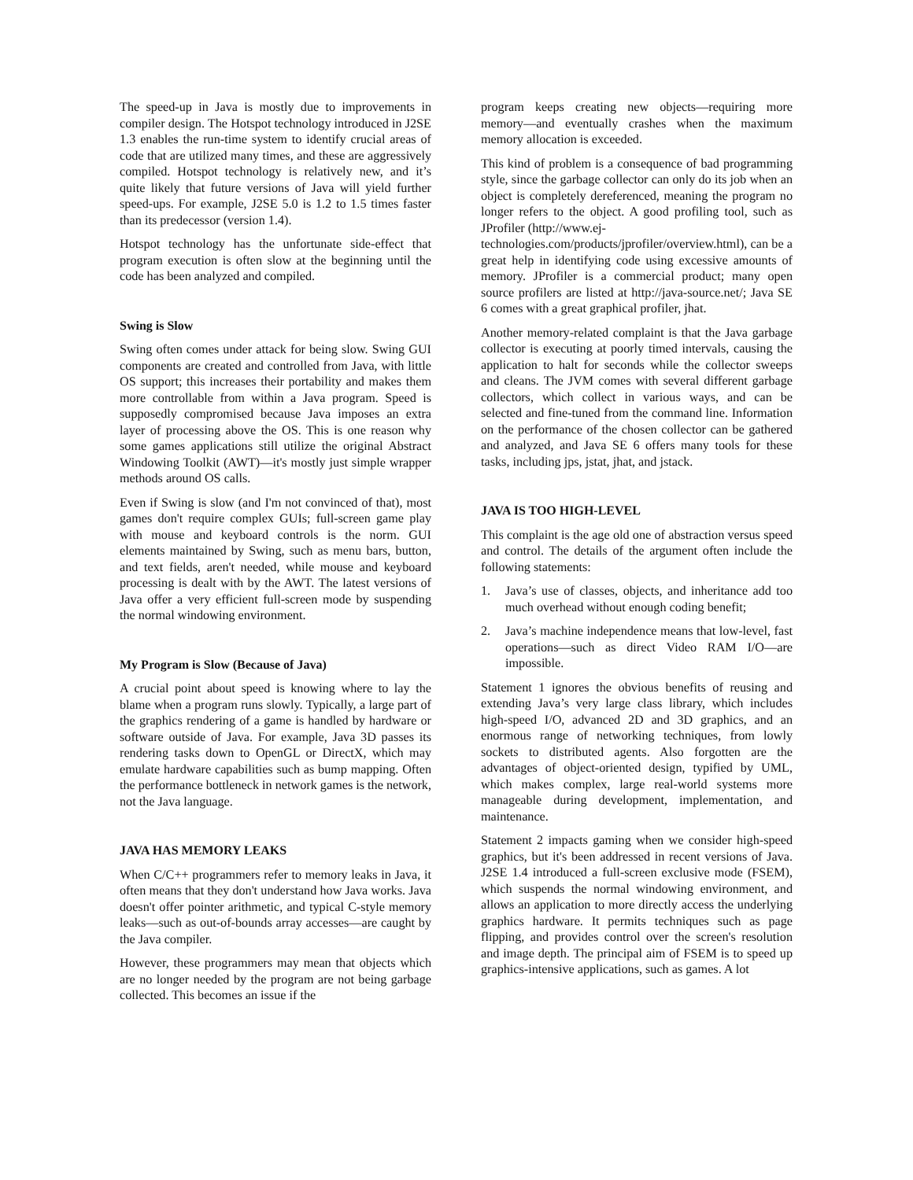The speed-up in Java is mostly due to improvements in compiler design. The Hotspot technology introduced in J2SE 1.3 enables the run-time system to identify crucial areas of code that are utilized many times, and these are aggressively compiled. Hotspot technology is relatively new, and it’s quite likely that future versions of Java will yield further speed-ups. For example, J2SE 5.0 is 1.2 to 1.5 times faster than its predecessor (version 1.4).
Hotspot technology has the unfortunate side-effect that program execution is often slow at the beginning until the code has been analyzed and compiled.
Swing is Slow
Swing often comes under attack for being slow. Swing GUI components are created and controlled from Java, with little OS support; this increases their portability and makes them more controllable from within a Java program. Speed is supposedly compromised because Java imposes an extra layer of processing above the OS. This is one reason why some games applications still utilize the original Abstract Windowing Toolkit (AWT)—it's mostly just simple wrapper methods around OS calls.
Even if Swing is slow (and I'm not convinced of that), most games don't require complex GUIs; full-screen game play with mouse and keyboard controls is the norm. GUI elements maintained by Swing, such as menu bars, button, and text fields, aren't needed, while mouse and keyboard processing is dealt with by the AWT. The latest versions of Java offer a very efficient full-screen mode by suspending the normal windowing environment.
My Program is Slow (Because of Java)
A crucial point about speed is knowing where to lay the blame when a program runs slowly. Typically, a large part of the graphics rendering of a game is handled by hardware or software outside of Java. For example, Java 3D passes its rendering tasks down to OpenGL or DirectX, which may emulate hardware capabilities such as bump mapping. Often the performance bottleneck in network games is the network, not the Java language.
JAVA HAS MEMORY LEAKS
When C/C++ programmers refer to memory leaks in Java, it often means that they don't understand how Java works. Java doesn't offer pointer arithmetic, and typical C-style memory leaks—such as out-of-bounds array accesses—are caught by the Java compiler.
However, these programmers may mean that objects which are no longer needed by the program are not being garbage collected. This becomes an issue if the
program keeps creating new objects—requiring more memory—and eventually crashes when the maximum memory allocation is exceeded.
This kind of problem is a consequence of bad programming style, since the garbage collector can only do its job when an object is completely dereferenced, meaning the program no longer refers to the object. A good profiling tool, such as JProfiler (http://www.ej-
technologies.com/products/jprofiler/overview.html), can be a great help in identifying code using excessive amounts of memory. JProfiler is a commercial product; many open source profilers are listed at http://java-source.net/; Java SE 6 comes with a great graphical profiler, jhat.
Another memory-related complaint is that the Java garbage collector is executing at poorly timed intervals, causing the application to halt for seconds while the collector sweeps and cleans. The JVM comes with several different garbage collectors, which collect in various ways, and can be selected and fine-tuned from the command line. Information on the performance of the chosen collector can be gathered and analyzed, and Java SE 6 offers many tools for these tasks, including jps, jstat, jhat, and jstack.
JAVA IS TOO HIGH-LEVEL
This complaint is the age old one of abstraction versus speed and control. The details of the argument often include the following statements:
1. Java’s use of classes, objects, and inheritance add too much overhead without enough coding benefit;
2. Java’s machine independence means that low-level, fast operations—such as direct Video RAM I/O—are impossible.
Statement 1 ignores the obvious benefits of reusing and extending Java’s very large class library, which includes high-speed I/O, advanced 2D and 3D graphics, and an enormous range of networking techniques, from lowly sockets to distributed agents. Also forgotten are the advantages of object-oriented design, typified by UML, which makes complex, large real-world systems more manageable during development, implementation, and maintenance.
Statement 2 impacts gaming when we consider high-speed graphics, but it's been addressed in recent versions of Java. J2SE 1.4 introduced a full-screen exclusive mode (FSEM), which suspends the normal windowing environment, and allows an application to more directly access the underlying graphics hardware. It permits techniques such as page flipping, and provides control over the screen's resolution and image depth. The principal aim of FSEM is to speed up graphics-intensive applications, such as games. A lot